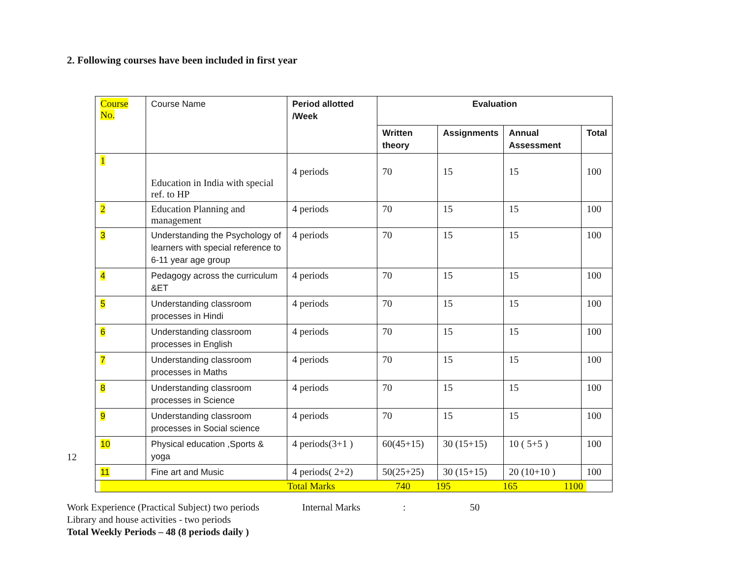2. Following courses have been included in first year
12
| Course No. | Course Name | Period allotted /Week | Evaluation | | | |
| | | | Written theory | Assignments | Annual Assessment | Total |
| 1 | Education in India with special ref. to HP | 4 periods | 70 | 15 | 15 | 100 |
| 2 | Education Planning and management | 4 periods | 70 | 15 | 15 | 100 |
| 3 | Understanding the Psychology of learners with special reference to 6-11 year age group | 4 periods | 70 | 15 | 15 | 100 |
| 4 | Pedagogy across the curriculum &ET | 4 periods | 70 | 15 | 15 | 100 |
| 5 | Understanding classroom processes in Hindi | 4 periods | 70 | 15 | 15 | 100 |
| 6 | Understanding classroom processes in English | 4 periods | 70 | 15 | 15 | 100 |
| 7 | Understanding classroom processes in Maths | 4 periods | 70 | 15 | 15 | 100 |
| 8 | Understanding classroom processes in Science | 4 periods | 70 | 15 | 15 | 100 |
| 9 | Understanding classroom processes in Social science | 4 periods | 70 | 15 | 15 | 100 |
| 10 | Physical education ,Sports & yoga | 4 periods(3+1 ) | 60(45+15) | 30 (15+15) | 10 ( 5+5 ) | 100 |
| 11 | Fine art and Music | 4 periods( 2+2) | 50(25+25) | 30 (15+15) | 20 (10+10 ) | 100 |
| Total Marks 740 195 165 1100 | | | | | | |
Work Experience (Practical Subject) two periods Internal Marks: 50
Library and house activities - two periods
Total Weekly Periods – 48 (8 periods daily )